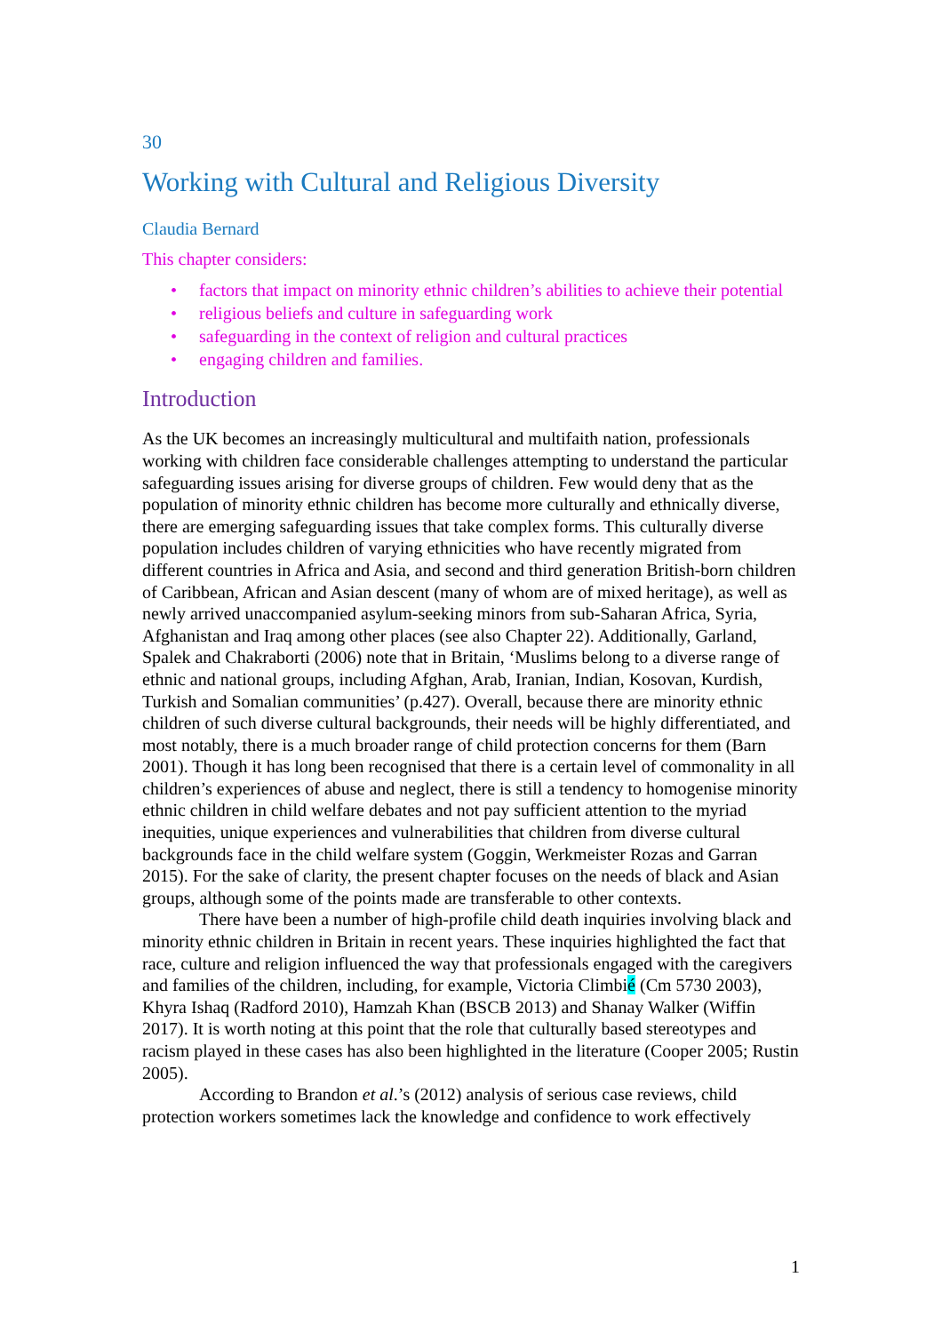30
Working with Cultural and Religious Diversity
Claudia Bernard
This chapter considers:
• factors that impact on minority ethnic children’s abilities to achieve their potential
• religious beliefs and culture in safeguarding work
• safeguarding in the context of religion and cultural practices
• engaging children and families.
Introduction
As the UK becomes an increasingly multicultural and multifaith nation, professionals working with children face considerable challenges attempting to understand the particular safeguarding issues arising for diverse groups of children. Few would deny that as the population of minority ethnic children has become more culturally and ethnically diverse, there are emerging safeguarding issues that take complex forms. This culturally diverse population includes children of varying ethnicities who have recently migrated from different countries in Africa and Asia, and second and third generation British-born children of Caribbean, African and Asian descent (many of whom are of mixed heritage), as well as newly arrived unaccompanied asylum-seeking minors from sub-Saharan Africa, Syria, Afghanistan and Iraq among other places (see also Chapter 22). Additionally, Garland, Spalek and Chakraborti (2006) note that in Britain, ‘Muslims belong to a diverse range of ethnic and national groups, including Afghan, Arab, Iranian, Indian, Kosovan, Kurdish, Turkish and Somalian communities’ (p.427). Overall, because there are minority ethnic children of such diverse cultural backgrounds, their needs will be highly differentiated, and most notably, there is a much broader range of child protection concerns for them (Barn 2001). Though it has long been recognised that there is a certain level of commonality in all children’s experiences of abuse and neglect, there is still a tendency to homogenise minority ethnic children in child welfare debates and not pay sufficient attention to the myriad inequities, unique experiences and vulnerabilities that children from diverse cultural backgrounds face in the child welfare system (Goggin, Werkmeister Rozas and Garran 2015). For the sake of clarity, the present chapter focuses on the needs of black and Asian groups, although some of the points made are transferable to other contexts.
There have been a number of high-profile child death inquiries involving black and minority ethnic children in Britain in recent years. These inquiries highlighted the fact that race, culture and religion influenced the way that professionals engaged with the caregivers and families of the children, including, for example, Victoria Climbié (Cm 5730 2003), Khyra Ishaq (Radford 2010), Hamzah Khan (BSCB 2013) and Shanay Walker (Wiffin 2017). It is worth noting at this point that the role that culturally based stereotypes and racism played in these cases has also been highlighted in the literature (Cooper 2005; Rustin 2005).
According to Brandon et al.’s (2012) analysis of serious case reviews, child protection workers sometimes lack the knowledge and confidence to work effectively
1